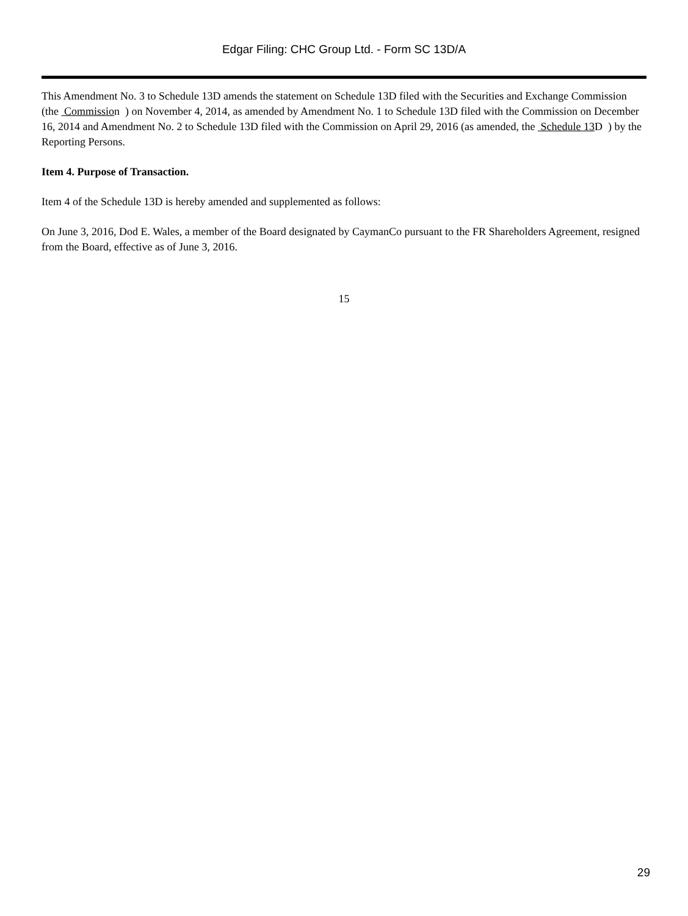Edgar Filing: CHC Group Ltd. - Form SC 13D/A
This Amendment No. 3 to Schedule 13D amends the statement on Schedule 13D filed with the Securities and Exchange Commission (the Commission ) on November 4, 2014, as amended by Amendment No. 1 to Schedule 13D filed with the Commission on December 16, 2014 and Amendment No. 2 to Schedule 13D filed with the Commission on April 29, 2016 (as amended, the Schedule 13 D ) by the Reporting Persons.
Item 4. Purpose of Transaction.
Item 4 of the Schedule 13D is hereby amended and supplemented as follows:
On June 3, 2016, Dod E. Wales, a member of the Board designated by CaymanCo pursuant to the FR Shareholders Agreement, resigned from the Board, effective as of June 3, 2016.
15
29